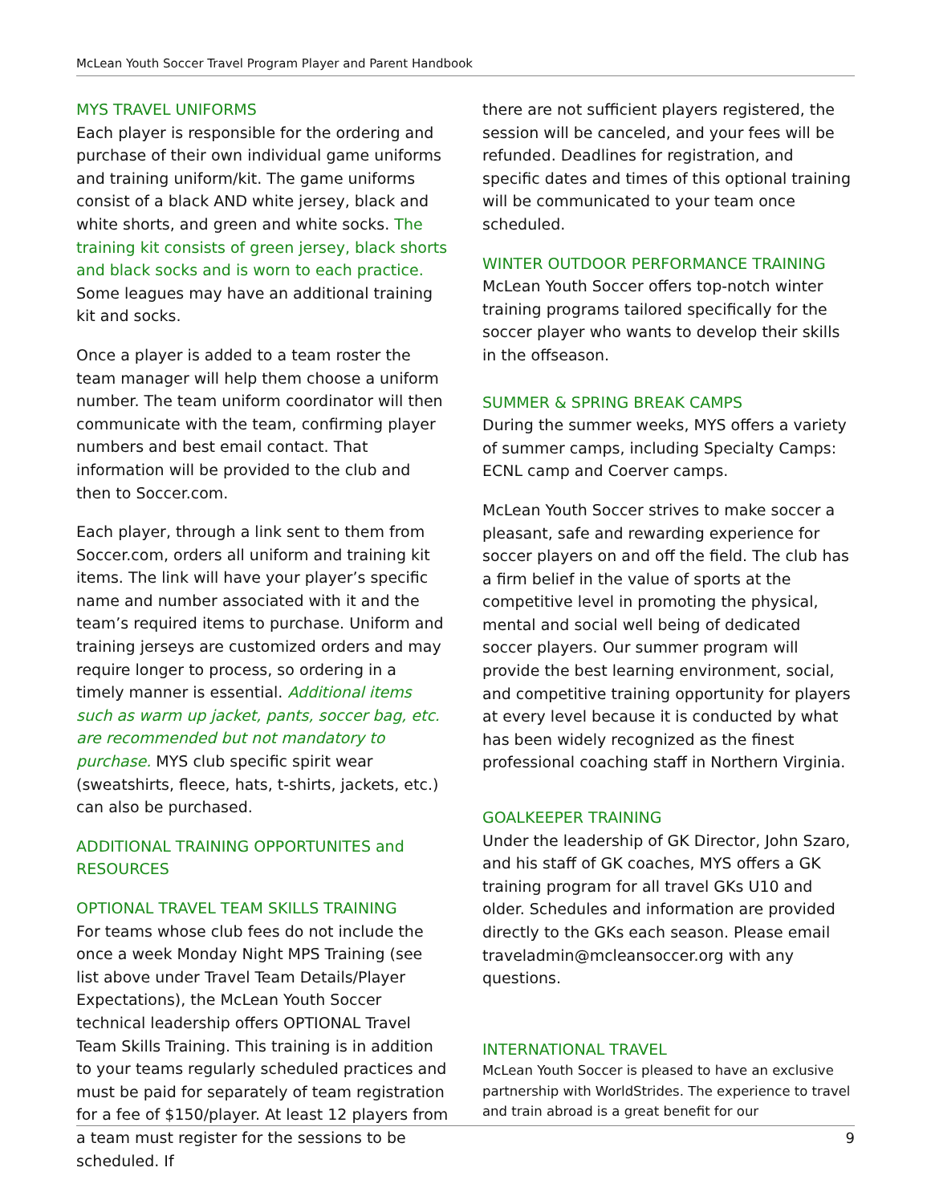McLean Youth Soccer Travel Program Player and Parent Handbook
MYS TRAVEL UNIFORMS
Each player is responsible for the ordering and purchase of their own individual game uniforms and training uniform/kit. The game uniforms consist of a black AND white jersey, black and white shorts, and green and white socks. The training kit consists of green jersey, black shorts and black socks and is worn to each practice. Some leagues may have an additional training kit and socks.
Once a player is added to a team roster the team manager will help them choose a uniform number. The team uniform coordinator will then communicate with the team, confirming player numbers and best email contact. That information will be provided to the club and then to Soccer.com.
Each player, through a link sent to them from Soccer.com, orders all uniform and training kit items. The link will have your player’s specific name and number associated with it and the team’s required items to purchase. Uniform and training jerseys are customized orders and may require longer to process, so ordering in a timely manner is essential. Additional items such as warm up jacket, pants, soccer bag, etc. are recommended but not mandatory to purchase. MYS club specific spirit wear (sweatshirts, fleece, hats, t-shirts, jackets, etc.) can also be purchased.
ADDITIONAL TRAINING OPPORTUNITES and RESOURCES
OPTIONAL TRAVEL TEAM SKILLS TRAINING
For teams whose club fees do not include the once a week Monday Night MPS Training (see list above under Travel Team Details/Player Expectations), the McLean Youth Soccer technical leadership offers OPTIONAL Travel Team Skills Training. This training is in addition to your teams regularly scheduled practices and must be paid for separately of team registration for a fee of $150/player. At least 12 players from a team must register for the sessions to be scheduled. If
there are not sufficient players registered, the session will be canceled, and your fees will be refunded. Deadlines for registration, and specific dates and times of this optional training will be communicated to your team once scheduled.
WINTER OUTDOOR PERFORMANCE TRAINING
McLean Youth Soccer offers top-notch winter training programs tailored specifically for the soccer player who wants to develop their skills in the offseason.
SUMMER & SPRING BREAK CAMPS
During the summer weeks, MYS offers a variety of summer camps, including Specialty Camps: ECNL camp and Coerver camps.
McLean Youth Soccer strives to make soccer a pleasant, safe and rewarding experience for soccer players on and off the field. The club has a firm belief in the value of sports at the competitive level in promoting the physical, mental and social well being of dedicated soccer players. Our summer program will provide the best learning environment, social, and competitive training opportunity for players at every level because it is conducted by what has been widely recognized as the finest professional coaching staff in Northern Virginia.
GOALKEEPER TRAINING
Under the leadership of GK Director, John Szaro, and his staff of GK coaches, MYS offers a GK training program for all travel GKs U10 and older. Schedules and information are provided directly to the GKs each season. Please email traveladmin@mcleansoccer.org with any questions.
INTERNATIONAL TRAVEL
McLean Youth Soccer is pleased to have an exclusive partnership with WorldStrides. The experience to travel and train abroad is a great benefit for our
9